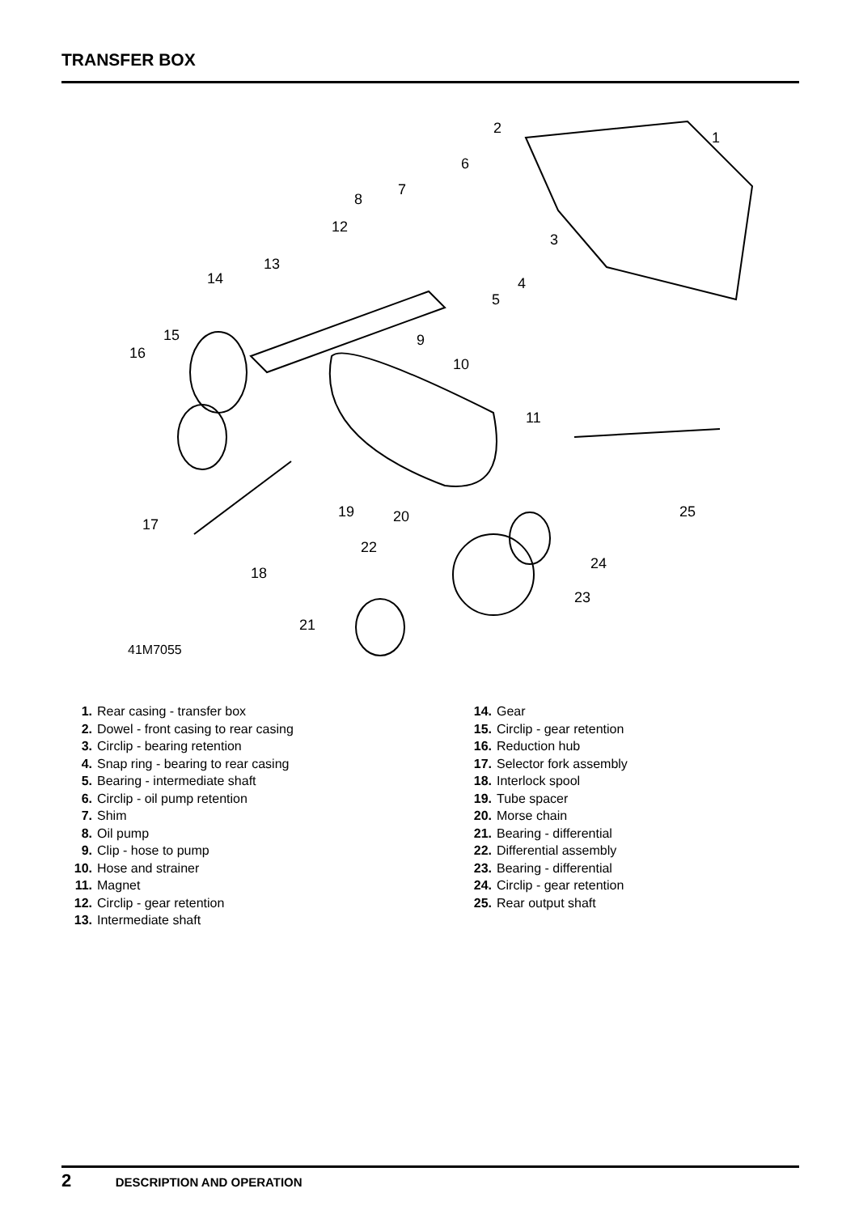TRANSFER BOX
1
2
3
4
5
6
7
8
9
10
11
12
13
14
15
16
17
18
19
20
21
22
23
24
25
41M7055
1. Rear casing - transfer box
2. Dowel - front casing to rear casing
3. Circlip - bearing retention
4. Snap ring - bearing to rear casing
5. Bearing - intermediate shaft
6. Circlip - oil pump retention
7. Shim
8. Oil pump
9. Clip - hose to pump
10. Hose and strainer
11. Magnet
12. Circlip - gear retention
13. Intermediate shaft
14. Gear
15. Circlip - gear retention
16. Reduction hub
17. Selector fork assembly
18. Interlock spool
19. Tube spacer
20. Morse chain
21. Bearing - differential
22. Differential assembly
23. Bearing - differential
24. Circlip - gear retention
25. Rear output shaft
2 DESCRIPTION AND OPERATION